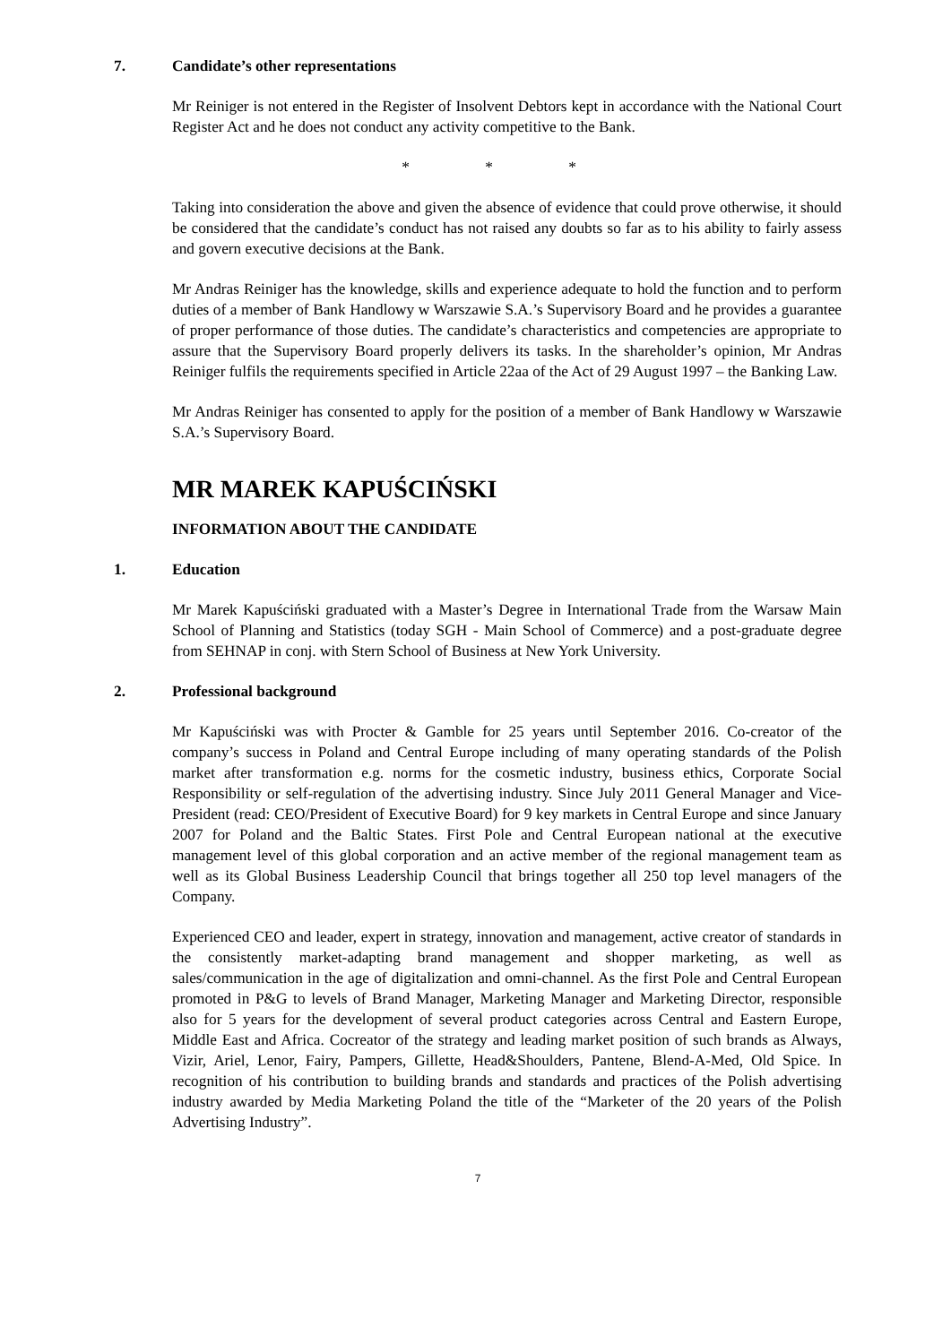7. Candidate’s other representations
Mr Reiniger is not entered in the Register of Insolvent Debtors kept in accordance with the National Court Register Act and he does not conduct any activity competitive to the Bank.
* * *
Taking into consideration the above and given the absence of evidence that could prove otherwise, it should be considered that the candidate’s conduct has not raised any doubts so far as to his ability to fairly assess and govern executive decisions at the Bank.
Mr Andras Reiniger has the knowledge, skills and experience adequate to hold the function and to perform duties of a member of Bank Handlowy w Warszawie S.A.’s Supervisory Board and he provides a guarantee of proper performance of those duties. The candidate’s characteristics and competencies are appropriate to assure that the Supervisory Board properly delivers its tasks. In the shareholder’s opinion, Mr Andras Reiniger fulfils the requirements specified in Article 22aa of the Act of 29 August 1997 – the Banking Law.
Mr Andras Reiniger has consented to apply for the position of a member of Bank Handlowy w Warszawie S.A.’s Supervisory Board.
MR MAREK KAPUŚCIŃSKI
INFORMATION ABOUT THE CANDIDATE
1. Education
Mr Marek Kapuściński graduated with a Master’s Degree in International Trade from the Warsaw Main School of Planning and Statistics (today SGH - Main School of Commerce) and a post-graduate degree from SEHNAP in conj. with Stern School of Business at New York University.
2. Professional background
Mr Kapuściński was with Procter & Gamble for 25 years until September 2016. Co-creator of the company’s success in Poland and Central Europe including of many operating standards of the Polish market after transformation e.g. norms for the cosmetic industry, business ethics, Corporate Social Responsibility or self-regulation of the advertising industry. Since July 2011 General Manager and Vice-President (read: CEO/President of Executive Board) for 9 key markets in Central Europe and since January 2007 for Poland and the Baltic States. First Pole and Central European national at the executive management level of this global corporation and an active member of the regional management team as well as its Global Business Leadership Council that brings together all 250 top level managers of the Company.
Experienced CEO and leader, expert in strategy, innovation and management, active creator of standards in the consistently market-adapting brand management and shopper marketing, as well as sales/communication in the age of digitalization and omni-channel. As the first Pole and Central European promoted in P&G to levels of Brand Manager, Marketing Manager and Marketing Director, responsible also for 5 years for the development of several product categories across Central and Eastern Europe, Middle East and Africa. Cocreator of the strategy and leading market position of such brands as Always, Vizir, Ariel, Lenor, Fairy, Pampers, Gillette, Head&Shoulders, Pantene, Blend-A-Med, Old Spice. In recognition of his contribution to building brands and standards and practices of the Polish advertising industry awarded by Media Marketing Poland the title of the “Marketer of the 20 years of the Polish Advertising Industry”.
7